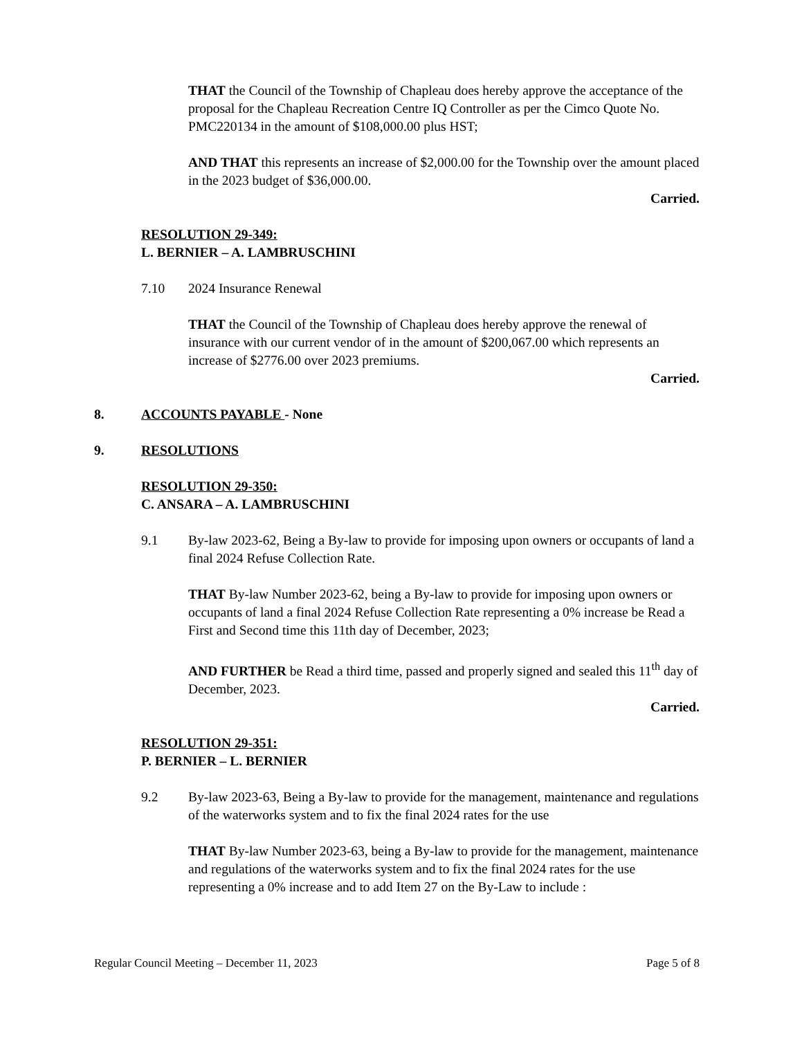THAT the Council of the Township of Chapleau does hereby approve the acceptance of the proposal for the Chapleau Recreation Centre IQ Controller as per the Cimco Quote No. PMC220134 in the amount of $108,000.00 plus HST;
AND THAT this represents an increase of $2,000.00 for the Township over the amount placed in the 2023 budget of $36,000.00.
Carried.
RESOLUTION 29-349:
L. BERNIER – A. LAMBRUSCHINI
7.10 2024 Insurance Renewal
THAT the Council of the Township of Chapleau does hereby approve the renewal of insurance with our current vendor of in the amount of $200,067.00 which represents an increase of $2776.00 over 2023 premiums.
Carried.
8. ACCOUNTS PAYABLE - None
9. RESOLUTIONS
RESOLUTION 29-350:
C. ANSARA – A. LAMBRUSCHINI
9.1 By-law 2023-62, Being a By-law to provide for imposing upon owners or occupants of land a final 2024 Refuse Collection Rate.
THAT By-law Number 2023-62, being a By-law to provide for imposing upon owners or occupants of land a final 2024 Refuse Collection Rate representing a 0% increase be Read a First and Second time this 11th day of December, 2023;
AND FURTHER be Read a third time, passed and properly signed and sealed this 11<sup>th</sup> day of December, 2023.
Carried.
RESOLUTION 29-351:
P. BERNIER – L. BERNIER
9.2 By-law 2023-63, Being a By-law to provide for the management, maintenance and regulations of the waterworks system and to fix the final 2024 rates for the use
THAT By-law Number 2023-63, being a By-law to provide for the management, maintenance and regulations of the waterworks system and to fix the final 2024 rates for the use representing a 0% increase and to add Item 27 on the By-Law to include :
Regular Council Meeting – December 11, 2023 Page 5 of 8